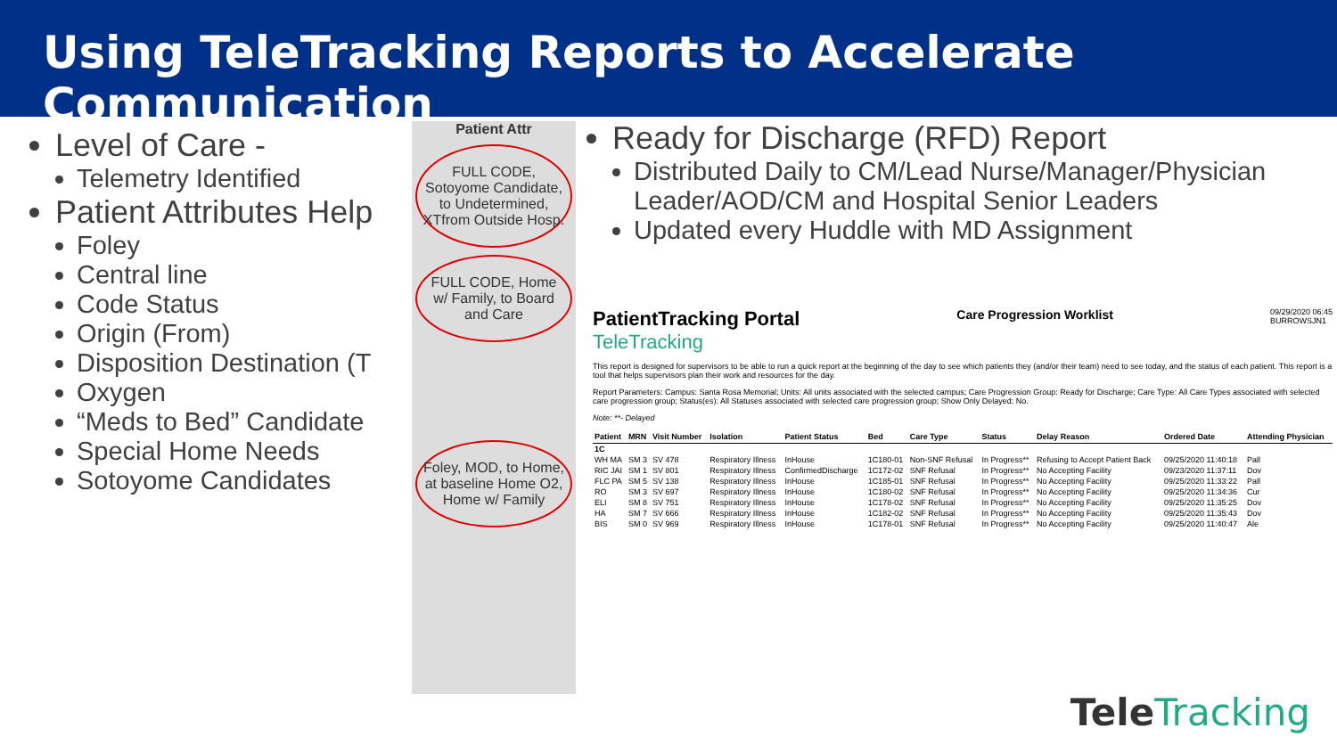Using TeleTracking Reports to Accelerate Communication
Level of Care -
Telemetry Identified
Patient Attributes Help
Foley
Central line
Code Status
Origin (From)
Disposition Destination (T
Oxygen
“Meds to Bed” Candidate
Special Home Needs
Sotoyome Candidates
Patient Attr
FULL CODE, Sotoyome Candidate, to Undetermined, XTfrom Outside Hosp.
FULL CODE, Home w/ Family, to Board and Care
Foley, MOD, to Home, at baseline Home O2, Home w/ Family
Ready for Discharge (RFD) Report
Distributed Daily to CM/Lead Nurse/Manager/Physician Leader/AOD/CM and Hospital Senior Leaders
Updated every Huddle with MD Assignment
PatientTracking Portal Care Progression Worklist 09/29/2020 06:45
BURROWSJN1
TeleTracking
This report is designed for supervisors to be able to run a quick report at the beginning of the day to see which patients they (and/or their team) need to see today, and the status of each patient. This report is a tool that helps supervisors plan their work and resources for the day.
Report Parameters: Campus: Santa Rosa Memorial; Units: All units associated with the selected campus; Care Progression Group: Ready for Discharge; Care Type: All Care Types associated with selected care progression group; Status(es): All Statuses associated with selected care progression group; Show Only Delayed: No.
Note: **- Delayed
| Patient | MRN | Visit Number | Isolation | Patient Status | Bed | Care Type | Status | Delay Reason | Ordered Date | Attending Physician |
| --- | --- | --- | --- | --- | --- | --- | --- | --- | --- | --- |
| 1C | | | | | | | | | | |
| WH MA | SM 3 | SV 478 | Respiratory Illness | InHouse | 1C180-01 | Non-SNF Refusal | In Progress** | Refusing to Accept Patient Back | 09/25/2020 11:40:18 | Pall |
| RIC JAI | SM 1 | SV 801 | Respiratory Illness | ConfirmedDischarge | 1C172-02 | SNF Refusal | In Progress** | No Accepting Facility | 09/23/2020 11:37:11 | Dov |
| FLC PA | SM 5 | SV 138 | Respiratory Illness | InHouse | 1C185-01 | SNF Refusal | In Progress** | No Accepting Facility | 09/25/2020 11:33:22 | Pall |
| RO | SM 3 | SV 697 | Respiratory Illness | InHouse | 1C180-02 | SNF Refusal | In Progress** | No Accepting Facility | 09/25/2020 11:34:36 | Cur |
| ELI | SM 8 | SV 751 | Respiratory Illness | InHouse | 1C178-02 | SNF Refusal | In Progress** | No Accepting Facility | 09/25/2020 11:35:25 | Dov |
| HA | SM 7 | SV 666 | Respiratory Illness | InHouse | 1C182-02 | SNF Refusal | In Progress** | No Accepting Facility | 09/25/2020 11:35:43 | Dov |
| BIS | SM 0 | SV 969 | Respiratory Illness | InHouse | 1C178-01 | SNF Refusal | In Progress** | No Accepting Facility | 09/25/2020 11:40:47 | Ale |
TeleTracking